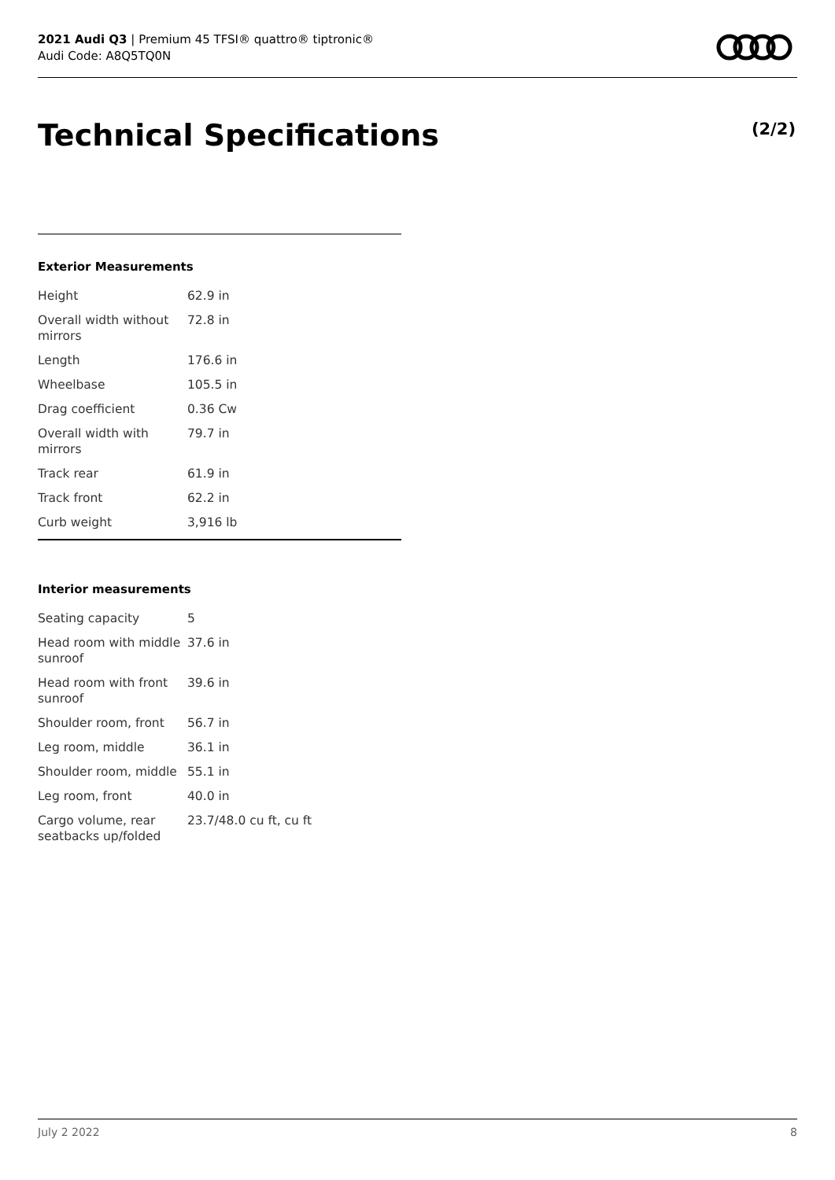2021 Audi Q3 | Premium 45 TFSI® quattro® tiptronic®
Audi Code: A8Q5TQ0N
Technical Specifications (2/2)
Exterior Measurements
| Height | 62.9 in |
| Overall width without mirrors | 72.8 in |
| Length | 176.6 in |
| Wheelbase | 105.5 in |
| Drag coefficient | 0.36 Cw |
| Overall width with mirrors | 79.7 in |
| Track rear | 61.9 in |
| Track front | 62.2 in |
| Curb weight | 3,916 lb |
Interior measurements
| Seating capacity | 5 |
| Head room with middle sunroof | 37.6 in |
| Head room with front sunroof | 39.6 in |
| Shoulder room, front | 56.7 in |
| Leg room, middle | 36.1 in |
| Shoulder room, middle | 55.1 in |
| Leg room, front | 40.0 in |
| Cargo volume, rear seatbacks up/folded | 23.7/48.0 cu ft, cu ft |
July 2 2022 8